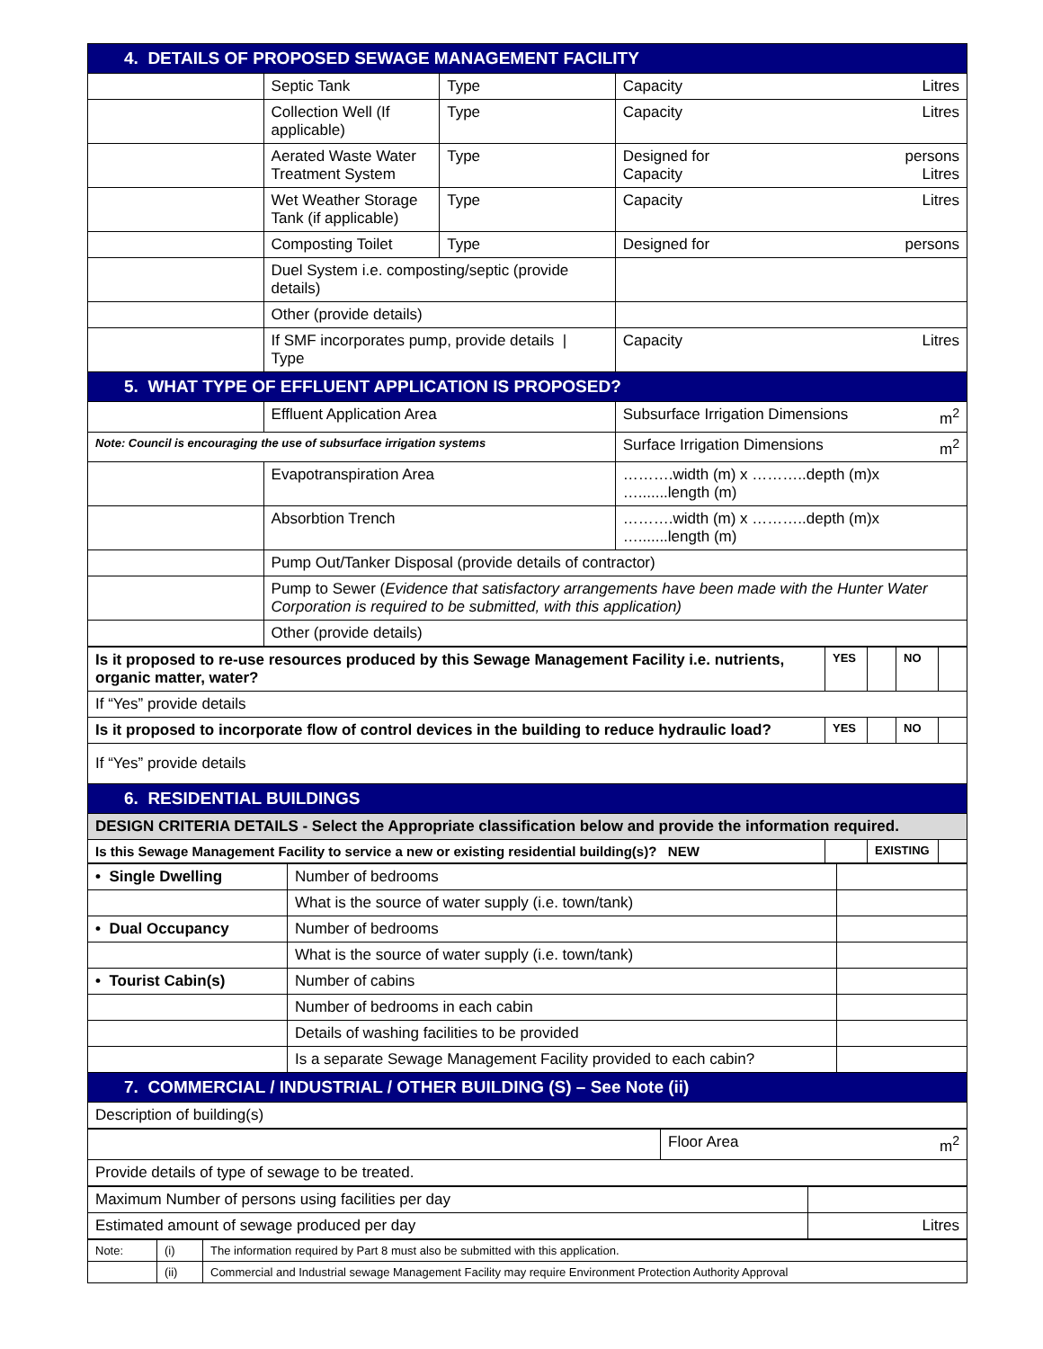| 4. DETAILS OF PROPOSED SEWAGE MANAGEMENT FACILITY | | | |
| | Septic Tank | Type | Capacity Litres |
| | Collection Well (If applicable) | Type | Capacity Litres |
| | Aerated Waste Water Treatment System | Type | Designed for persons Capacity Litres |
| | Wet Weather Storage Tank (if applicable) | Type | Capacity Litres |
| | Composting Toilet | Type | Designed for persons |
| | Duel System i.e. composting/septic (provide details) | | |
| | Other (provide details) | | |
| | If SMF incorporates pump, provide details / Type | | Capacity Litres |
| 5. WHAT TYPE OF EFFLUENT APPLICATION IS PROPOSED? | | | |
| | Effluent Application Area | | Subsurface Irrigation Dimensions m<sup>2</sup> |
| Note: Council is encouraging the use of subsurface irrigation systems | | | Surface Irrigation Dimensions m<sup>2</sup> |
| | Evapotranspiration Area | | ……….width (m) x ………..depth (m)x ….......length (m) |
| | Absorbtion Trench | | ……….width (m) x ………..depth (m)x ….......length (m) |
| | Pump Out/Tanker Disposal (provide details of contractor) | | |
| | Pump to Sewer ( Evidence that satisfactory arrangements have been made with the Hunter Water Corporation is required to be submitted, with this application) | | |
| | Other (provide details) | | |
| Is it proposed to re-use resources produced by this Sewage Management Facility i.e. nutrients, organic matter, water? | YES | | NO | |
| If “Yes” provide details | | | | |
| Is it proposed to incorporate flow of control devices in the building to reduce hydraulic load? | YES | | NO | |
| If “Yes” provide details | | | | |
| 6. RESIDENTIAL BUILDINGS | | | | |
| DESIGN CRITERIA DETAILS - Select the Appropriate classification below and provide the information required. | | | | |
| Is this Sewage Management Facility to service a new or existing residential building(s)? NEW | | EXISTING | | |
| • Single Dwelling | Number of bedrooms | |
| | What is the source of water supply (i.e. town/tank) | |
| • Dual Occupancy | Number of bedrooms | |
| | What is the source of water supply (i.e. town/tank) | |
| • Tourist Cabin(s) | Number of cabins | |
| | Number of bedrooms in each cabin | |
| | Details of washing facilities to be provided | |
| | Is a separate Sewage Management Facility provided to each cabin? | |
| 7. COMMERCIAL / INDUSTRIAL / OTHER BUILDING (S) – See Note (ii) | | |
| Description of building(s) | | |
| | Floor Area m<sup>2</sup> |
| Provide details of type of sewage to be treated. | |
| Maximum Number of persons using facilities per day | |
| Estimated amount of sewage produced per day | Litres |
| Note: | (i) | The information required by Part 8 must also be submitted with this application. |
| | (ii) | Commercial and Industrial sewage Management Facility may require Environment Protection Authority Approval |